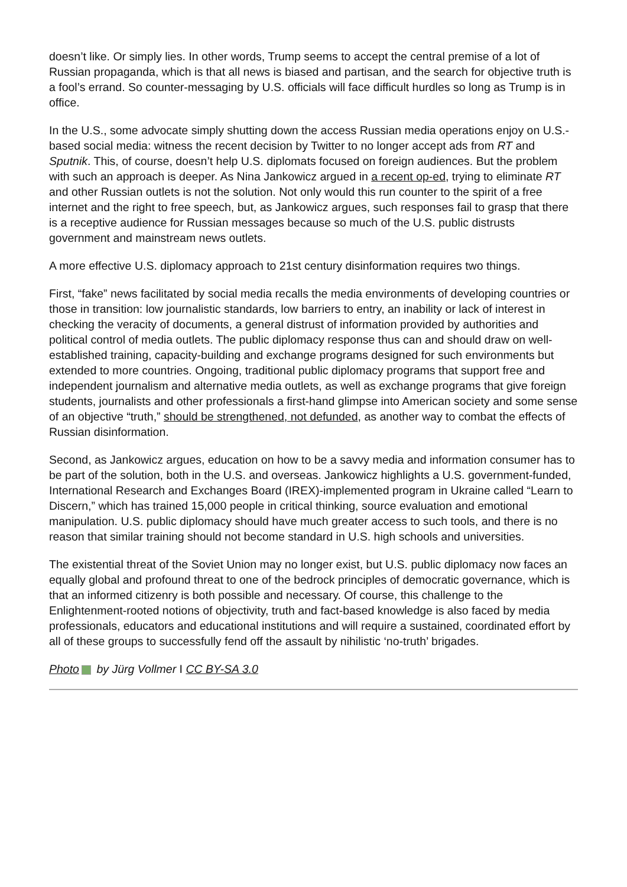doesn’t like. Or simply lies. In other words, Trump seems to accept the central premise of a lot of Russian propaganda, which is that all news is biased and partisan, and the search for objective truth is a fool’s errand. So counter-messaging by U.S. officials will face difficult hurdles so long as Trump is in office.
In the U.S., some advocate simply shutting down the access Russian media operations enjoy on U.S.-based social media: witness the recent decision by Twitter to no longer accept ads from RT and Sputnik. This, of course, doesn’t help U.S. diplomats focused on foreign audiences. But the problem with such an approach is deeper. As Nina Jankowicz argued in a recent op-ed, trying to eliminate RT and other Russian outlets is not the solution. Not only would this run counter to the spirit of a free internet and the right to free speech, but, as Jankowicz argues, such responses fail to grasp that there is a receptive audience for Russian messages because so much of the U.S. public distrusts government and mainstream news outlets.
A more effective U.S. diplomacy approach to 21st century disinformation requires two things.
First, “fake” news facilitated by social media recalls the media environments of developing countries or those in transition: low journalistic standards, low barriers to entry, an inability or lack of interest in checking the veracity of documents, a general distrust of information provided by authorities and political control of media outlets. The public diplomacy response thus can and should draw on well-established training, capacity-building and exchange programs designed for such environments but extended to more countries. Ongoing, traditional public diplomacy programs that support free and independent journalism and alternative media outlets, as well as exchange programs that give foreign students, journalists and other professionals a first-hand glimpse into American society and some sense of an objective “truth,” should be strengthened, not defunded, as another way to combat the effects of Russian disinformation.
Second, as Jankowicz argues, education on how to be a savvy media and information consumer has to be part of the solution, both in the U.S. and overseas. Jankowicz highlights a U.S. government-funded, International Research and Exchanges Board (IREX)-implemented program in Ukraine called “Learn to Discern,” which has trained 15,000 people in critical thinking, source evaluation and emotional manipulation. U.S. public diplomacy should have much greater access to such tools, and there is no reason that similar training should not become standard in U.S. high schools and universities.
The existential threat of the Soviet Union may no longer exist, but U.S. public diplomacy now faces an equally global and profound threat to one of the bedrock principles of democratic governance, which is that an informed citizenry is both possible and necessary. Of course, this challenge to the Enlightenment-rooted notions of objectivity, truth and fact-based knowledge is also faced by media professionals, educators and educational institutions and will require a sustained, coordinated effort by all of these groups to successfully fend off the assault by nihilistic ‘no-truth’ brigades.
Photo by Jürg Vollmer I CC BY-SA 3.0